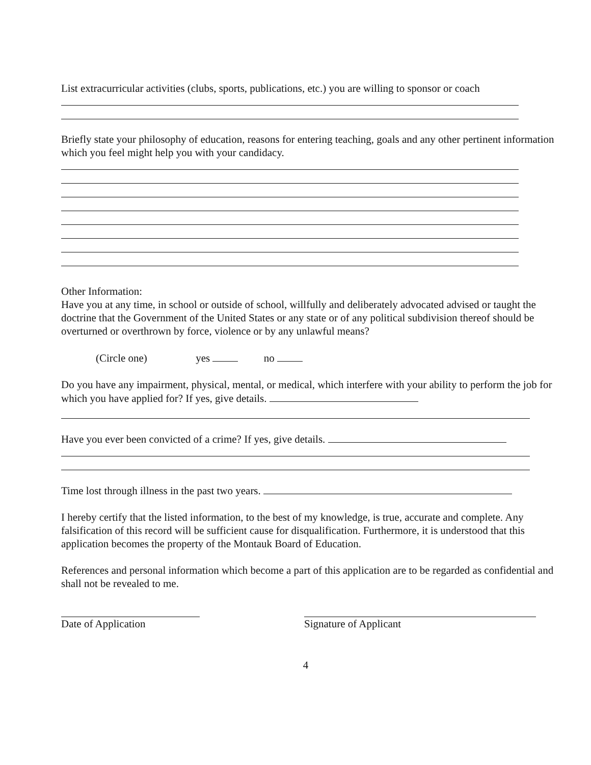List extracurricular activities (clubs, sports, publications, etc.) you are willing to sponsor or coach
Briefly state your philosophy of education, reasons for entering teaching, goals and any other pertinent information which you feel might help you with your candidacy.
Other Information:
Have you at any time, in school or outside of school, willfully and deliberately advocated advised or taught the doctrine that the Government of the United States or any state or of any political subdivision thereof should be overturned or overthrown by force, violence or by any unlawful means?
(Circle one) yes no
Do you have any impairment, physical, mental, or medical, which interfere with your ability to perform the job for which you have applied for? If yes, give details.
Have you ever been convicted of a crime? If yes, give details.
Time lost through illness in the past two years.
I hereby certify that the listed information, to the best of my knowledge, is true, accurate and complete. Any falsification of this record will be sufficient cause for disqualification. Furthermore, it is understood that this application becomes the property of the Montauk Board of Education.
References and personal information which become a part of this application are to be regarded as confidential and shall not be revealed to me.
Date of Application Signature of Applicant
4